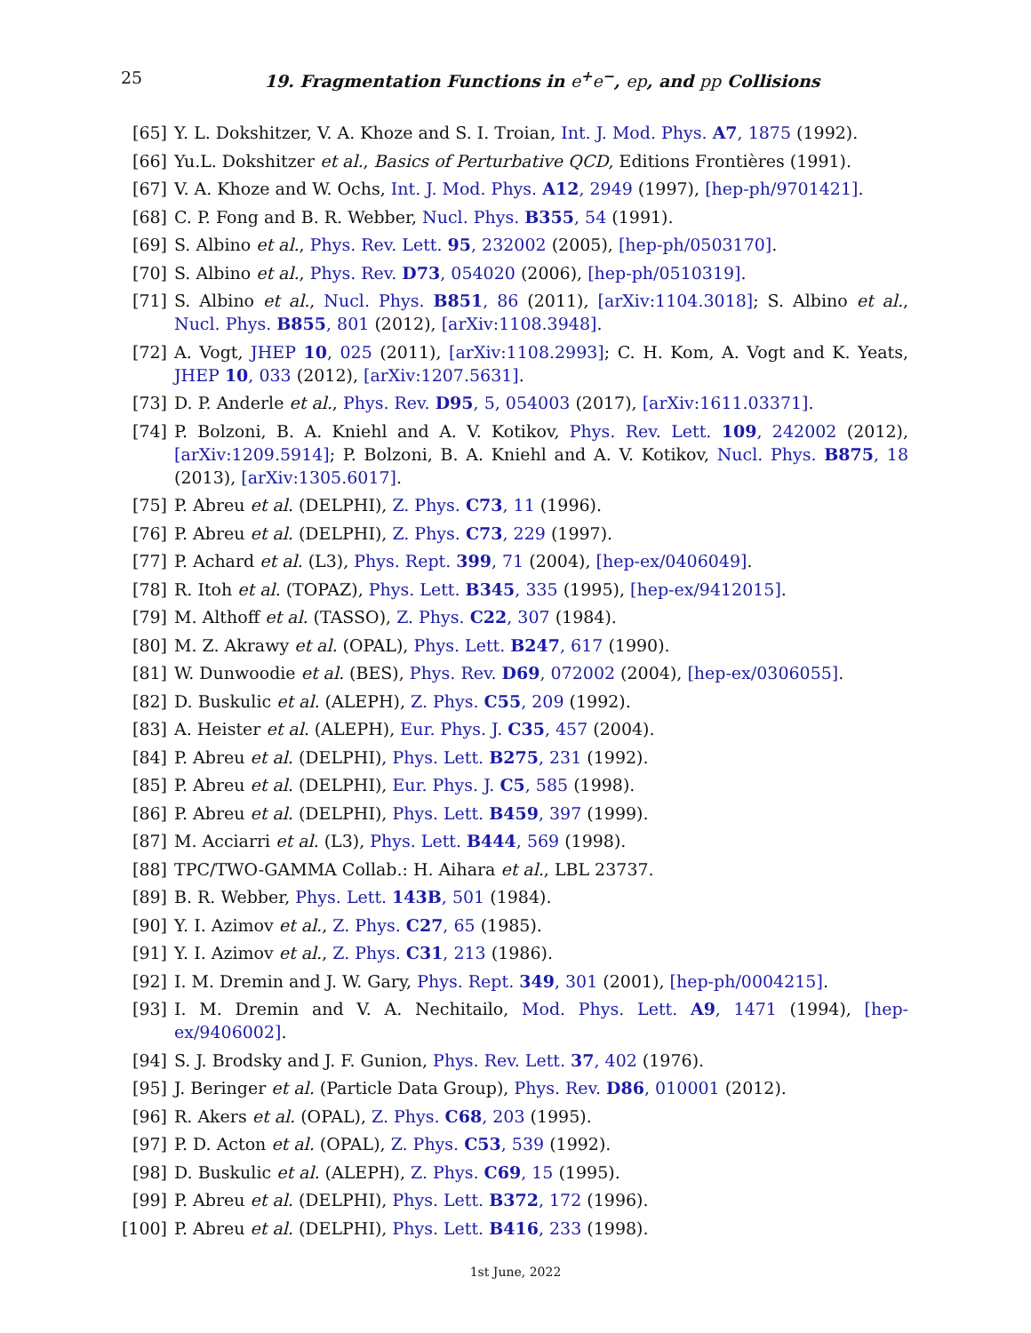25
19. Fragmentation Functions in e<sup>+</sup>e<sup>−</sup>, ep, and pp Collisions
[65] Y. L. Dokshitzer, V. A. Khoze and S. I. Troian, Int. J. Mod. Phys. A7, 1875 (1992).
[66] Yu.L. Dokshitzer et al., Basics of Perturbative QCD, Editions Frontières (1991).
[67] V. A. Khoze and W. Ochs, Int. J. Mod. Phys. A12, 2949 (1997), [hep-ph/9701421].
[68] C. P. Fong and B. R. Webber, Nucl. Phys. B355, 54 (1991).
[69] S. Albino et al., Phys. Rev. Lett. 95, 232002 (2005), [hep-ph/0503170].
[70] S. Albino et al., Phys. Rev. D73, 054020 (2006), [hep-ph/0510319].
[71] S. Albino et al., Nucl. Phys. B851, 86 (2011), [arXiv:1104.3018]; S. Albino et al., Nucl. Phys. B855, 801 (2012), [arXiv:1108.3948].
[72] A. Vogt, JHEP 10, 025 (2011), [arXiv:1108.2993]; C. H. Kom, A. Vogt and K. Yeats, JHEP 10, 033 (2012), [arXiv:1207.5631].
[73] D. P. Anderle et al., Phys. Rev. D95, 5, 054003 (2017), [arXiv:1611.03371].
[74] P. Bolzoni, B. A. Kniehl and A. V. Kotikov, Phys. Rev. Lett. 109, 242002 (2012), [arXiv:1209.5914]; P. Bolzoni, B. A. Kniehl and A. V. Kotikov, Nucl. Phys. B875, 18 (2013), [arXiv:1305.6017].
[75] P. Abreu et al. (DELPHI), Z. Phys. C73, 11 (1996).
[76] P. Abreu et al. (DELPHI), Z. Phys. C73, 229 (1997).
[77] P. Achard et al. (L3), Phys. Rept. 399, 71 (2004), [hep-ex/0406049].
[78] R. Itoh et al. (TOPAZ), Phys. Lett. B345, 335 (1995), [hep-ex/9412015].
[79] M. Althoff et al. (TASSO), Z. Phys. C22, 307 (1984).
[80] M. Z. Akrawy et al. (OPAL), Phys. Lett. B247, 617 (1990).
[81] W. Dunwoodie et al. (BES), Phys. Rev. D69, 072002 (2004), [hep-ex/0306055].
[82] D. Buskulic et al. (ALEPH), Z. Phys. C55, 209 (1992).
[83] A. Heister et al. (ALEPH), Eur. Phys. J. C35, 457 (2004).
[84] P. Abreu et al. (DELPHI), Phys. Lett. B275, 231 (1992).
[85] P. Abreu et al. (DELPHI), Eur. Phys. J. C5, 585 (1998).
[86] P. Abreu et al. (DELPHI), Phys. Lett. B459, 397 (1999).
[87] M. Acciarri et al. (L3), Phys. Lett. B444, 569 (1998).
[88] TPC/TWO-GAMMA Collab.: H. Aihara et al., LBL 23737.
[89] B. R. Webber, Phys. Lett. 143B, 501 (1984).
[90] Y. I. Azimov et al., Z. Phys. C27, 65 (1985).
[91] Y. I. Azimov et al., Z. Phys. C31, 213 (1986).
[92] I. M. Dremin and J. W. Gary, Phys. Rept. 349, 301 (2001), [hep-ph/0004215].
[93] I. M. Dremin and V. A. Nechitailo, Mod. Phys. Lett. A9, 1471 (1994), [hep-ex/9406002].
[94] S. J. Brodsky and J. F. Gunion, Phys. Rev. Lett. 37, 402 (1976).
[95] J. Beringer et al. (Particle Data Group), Phys. Rev. D86, 010001 (2012).
[96] R. Akers et al. (OPAL), Z. Phys. C68, 203 (1995).
[97] P. D. Acton et al. (OPAL), Z. Phys. C53, 539 (1992).
[98] D. Buskulic et al. (ALEPH), Z. Phys. C69, 15 (1995).
[99] P. Abreu et al. (DELPHI), Phys. Lett. B372, 172 (1996).
[100] P. Abreu et al. (DELPHI), Phys. Lett. B416, 233 (1998).
1st June, 2022